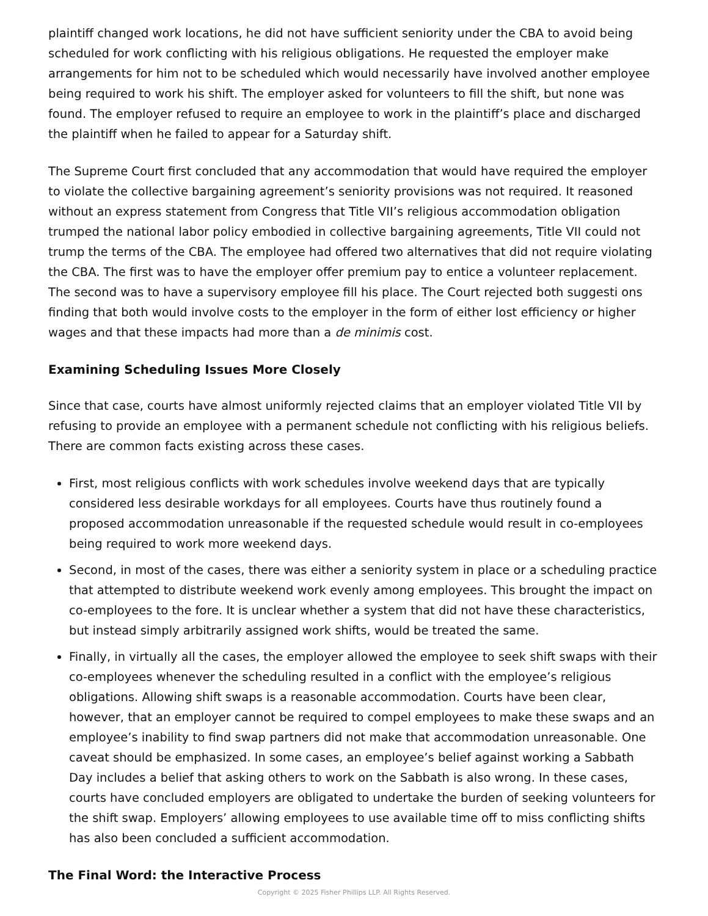plaintiff changed work locations, he did not have sufficient seniority under the CBA to avoid being scheduled for work conflicting with his religious obligations. He requested the employer make arrangements for him not to be scheduled which would necessarily have involved another employee being required to work his shift. The employer asked for volunteers to fill the shift, but none was found. The employer refused to require an employee to work in the plaintiff’s place and discharged the plaintiff when he failed to appear for a Saturday shift.
The Supreme Court first concluded that any accommodation that would have required the employer to violate the collective bargaining agreement’s seniority provisions was not required. It reasoned without an express statement from Congress that Title VII’s religious accommodation obligation trumped the national labor policy embodied in collective bargaining agreements, Title VII could not trump the terms of the CBA. The employee had offered two alternatives that did not require violating the CBA. The first was to have the employer offer premium pay to entice a volunteer replacement. The second was to have a supervisory employee fill his place. The Court rejected both suggesti ons finding that both would involve costs to the employer in the form of either lost efficiency or higher wages and that these impacts had more than a de minimis cost.
Examining Scheduling Issues More Closely
Since that case, courts have almost uniformly rejected claims that an employer violated Title VII by refusing to provide an employee with a permanent schedule not conflicting with his religious beliefs. There are common facts existing across these cases.
First, most religious conflicts with work schedules involve weekend days that are typically considered less desirable workdays for all employees. Courts have thus routinely found a proposed accommodation unreasonable if the requested schedule would result in co-employees being required to work more weekend days.
Second, in most of the cases, there was either a seniority system in place or a scheduling practice that attempted to distribute weekend work evenly among employees. This brought the impact on co-employees to the fore. It is unclear whether a system that did not have these characteristics, but instead simply arbitrarily assigned work shifts, would be treated the same.
Finally, in virtually all the cases, the employer allowed the employee to seek shift swaps with their co-employees whenever the scheduling resulted in a conflict with the employee’s religious obligations. Allowing shift swaps is a reasonable accommodation. Courts have been clear, however, that an employer cannot be required to compel employees to make these swaps and an employee’s inability to find swap partners did not make that accommodation unreasonable. One caveat should be emphasized. In some cases, an employee’s belief against working a Sabbath Day includes a belief that asking others to work on the Sabbath is also wrong. In these cases, courts have concluded employers are obligated to undertake the burden of seeking volunteers for the shift swap. Employers’ allowing employees to use available time off to miss conflicting shifts has also been concluded a sufficient accommodation.
The Final Word: the Interactive Process
Copyright © 2025 Fisher Phillips LLP. All Rights Reserved.